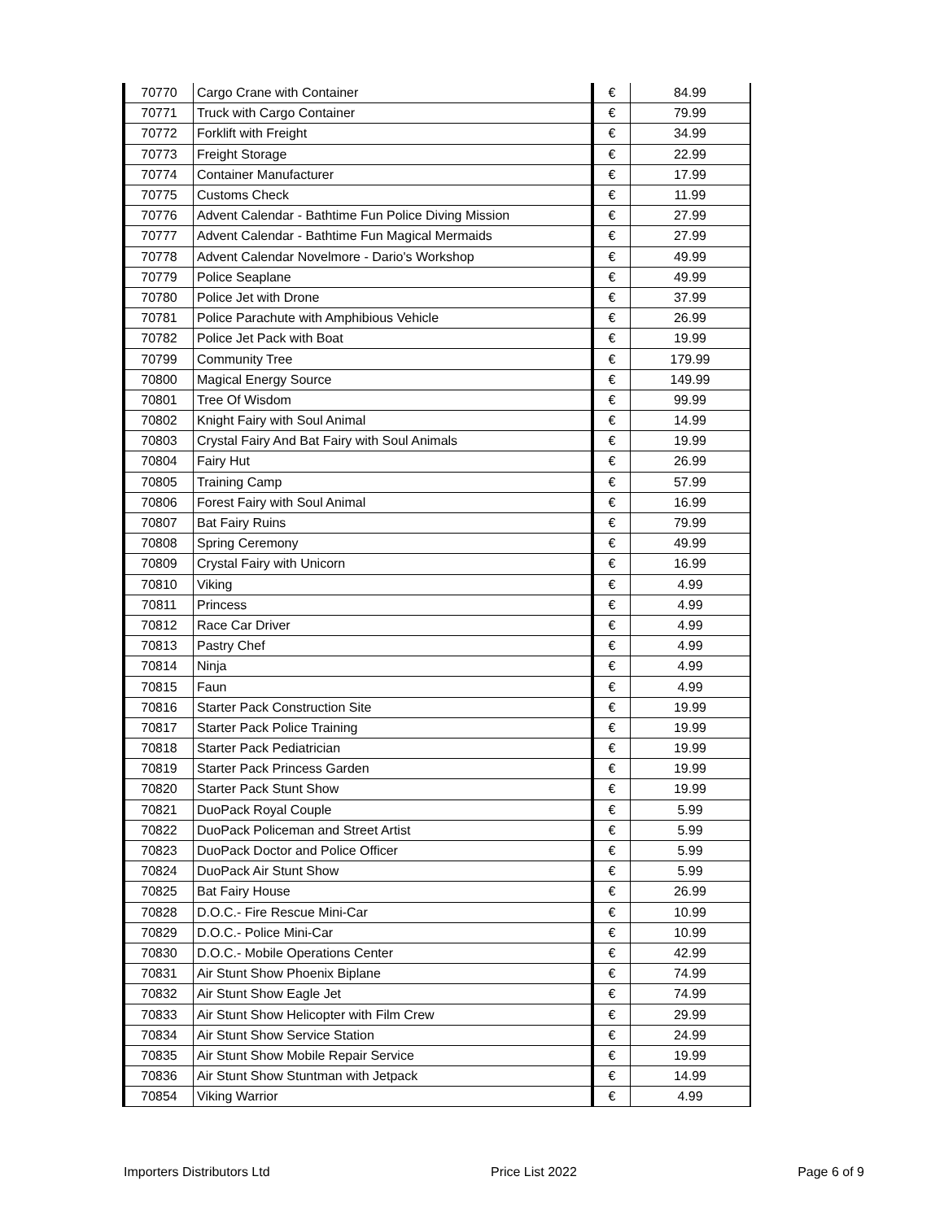| 70770 | Cargo Crane with Container | € | 84.99 |
| 70771 | Truck with Cargo Container | € | 79.99 |
| 70772 | Forklift with Freight | € | 34.99 |
| 70773 | Freight Storage | € | 22.99 |
| 70774 | Container Manufacturer | € | 17.99 |
| 70775 | Customs Check | € | 11.99 |
| 70776 | Advent Calendar - Bathtime Fun Police Diving Mission | € | 27.99 |
| 70777 | Advent Calendar - Bathtime Fun Magical Mermaids | € | 27.99 |
| 70778 | Advent Calendar Novelmore - Dario's Workshop | € | 49.99 |
| 70779 | Police Seaplane | € | 49.99 |
| 70780 | Police Jet with Drone | € | 37.99 |
| 70781 | Police Parachute with Amphibious Vehicle | € | 26.99 |
| 70782 | Police Jet Pack with Boat | € | 19.99 |
| 70799 | Community Tree | € | 179.99 |
| 70800 | Magical Energy Source | € | 149.99 |
| 70801 | Tree Of Wisdom | € | 99.99 |
| 70802 | Knight Fairy with Soul Animal | € | 14.99 |
| 70803 | Crystal Fairy And Bat Fairy with Soul Animals | € | 19.99 |
| 70804 | Fairy Hut | € | 26.99 |
| 70805 | Training Camp | € | 57.99 |
| 70806 | Forest Fairy with Soul Animal | € | 16.99 |
| 70807 | Bat Fairy Ruins | € | 79.99 |
| 70808 | Spring Ceremony | € | 49.99 |
| 70809 | Crystal Fairy with Unicorn | € | 16.99 |
| 70810 | Viking | € | 4.99 |
| 70811 | Princess | € | 4.99 |
| 70812 | Race Car Driver | € | 4.99 |
| 70813 | Pastry Chef | € | 4.99 |
| 70814 | Ninja | € | 4.99 |
| 70815 | Faun | € | 4.99 |
| 70816 | Starter Pack Construction Site | € | 19.99 |
| 70817 | Starter Pack Police Training | € | 19.99 |
| 70818 | Starter Pack Pediatrician | € | 19.99 |
| 70819 | Starter Pack Princess Garden | € | 19.99 |
| 70820 | Starter Pack Stunt Show | € | 19.99 |
| 70821 | DuoPack Royal Couple | € | 5.99 |
| 70822 | DuoPack Policeman and Street Artist | € | 5.99 |
| 70823 | DuoPack Doctor and Police Officer | € | 5.99 |
| 70824 | DuoPack Air Stunt Show | € | 5.99 |
| 70825 | Bat Fairy House | € | 26.99 |
| 70828 | D.O.C.- Fire Rescue Mini-Car | € | 10.99 |
| 70829 | D.O.C.- Police Mini-Car | € | 10.99 |
| 70830 | D.O.C.- Mobile Operations Center | € | 42.99 |
| 70831 | Air Stunt Show Phoenix Biplane | € | 74.99 |
| 70832 | Air Stunt Show Eagle Jet | € | 74.99 |
| 70833 | Air Stunt Show Helicopter with Film Crew | € | 29.99 |
| 70834 | Air Stunt Show Service Station | € | 24.99 |
| 70835 | Air Stunt Show Mobile Repair Service | € | 19.99 |
| 70836 | Air Stunt Show Stuntman with Jetpack | € | 14.99 |
| 70854 | Viking Warrior | € | 4.99 |
Importers Distributors Ltd Price List 2022 Page 6 of 9